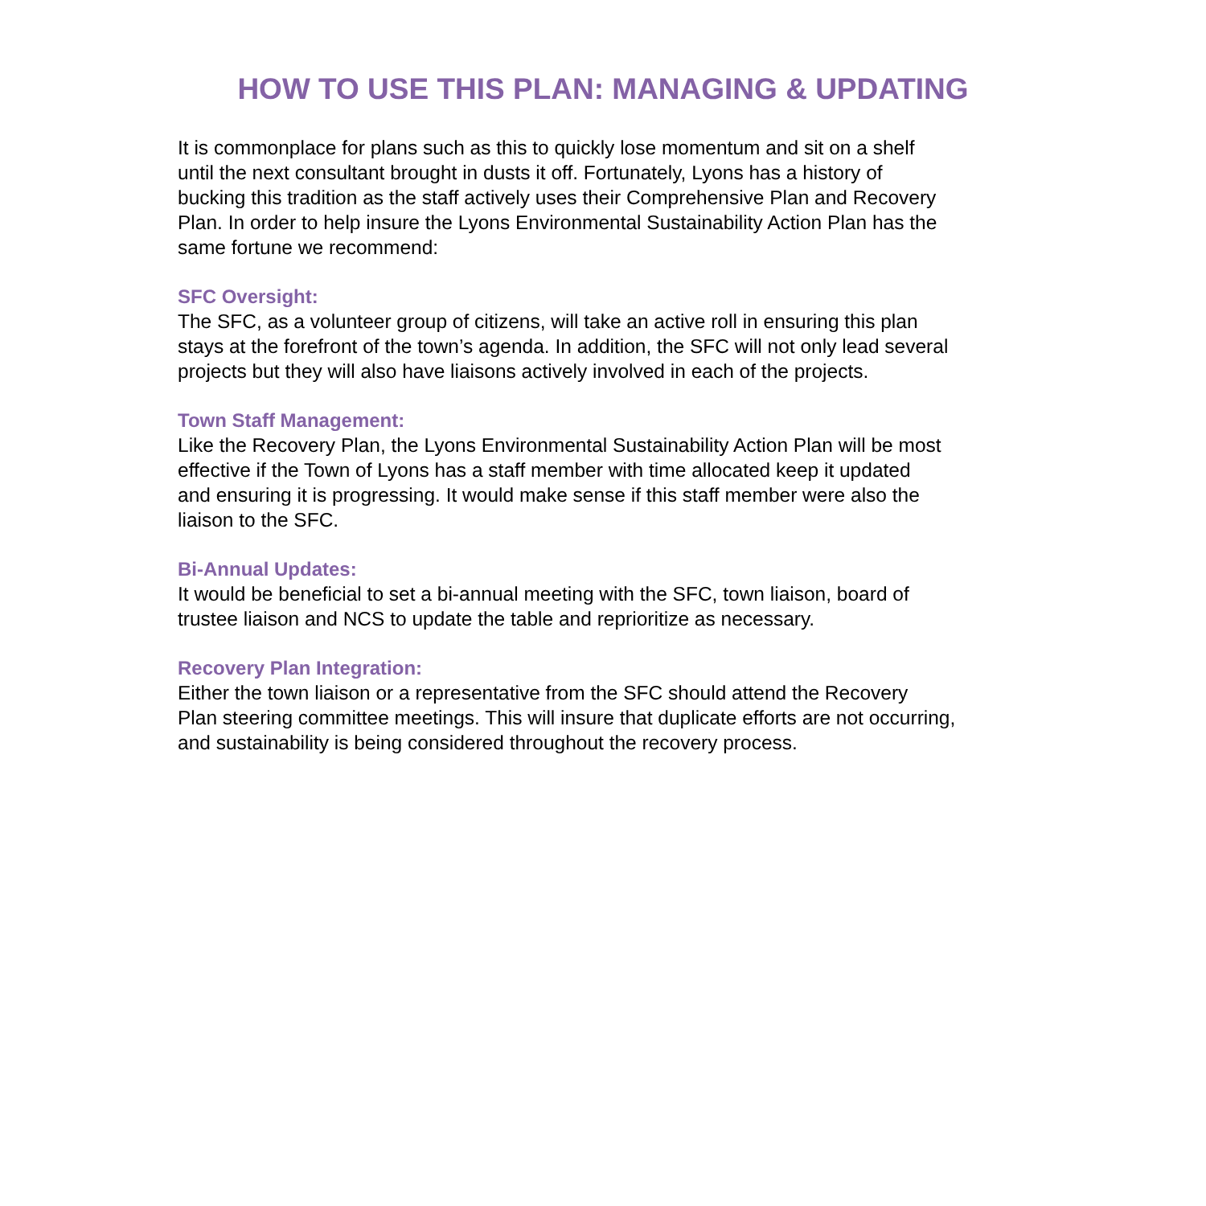HOW TO USE THIS PLAN: MANAGING & UPDATING
It is commonplace for plans such as this to quickly lose momentum and sit on a shelf
until the next consultant brought in dusts it off. Fortunately, Lyons has a history of
bucking this tradition as the staff actively uses their Comprehensive Plan and Recovery
Plan. In order to help insure the Lyons Environmental Sustainability Action Plan has the
same fortune we recommend:
SFC Oversight:
The SFC, as a volunteer group of citizens, will take an active roll in ensuring this plan
stays at the forefront of the town’s agenda. In addition, the SFC will not only lead several
projects but they will also have liaisons actively involved in each of the projects.
Town Staff Management:
Like the Recovery Plan, the Lyons Environmental Sustainability Action Plan will be most
effective if the Town of Lyons has a staff member with time allocated keep it updated
and ensuring it is progressing. It would make sense if this staff member were also the
liaison to the SFC.
Bi-Annual Updates:
It would be beneficial to set a bi-annual meeting with the SFC, town liaison, board of
trustee liaison and NCS to update the table and reprioritize as necessary.
Recovery Plan Integration:
Either the town liaison or a representative from the SFC should attend the Recovery
Plan steering committee meetings. This will insure that duplicate efforts are not occurring,
and sustainability is being considered throughout the recovery process.